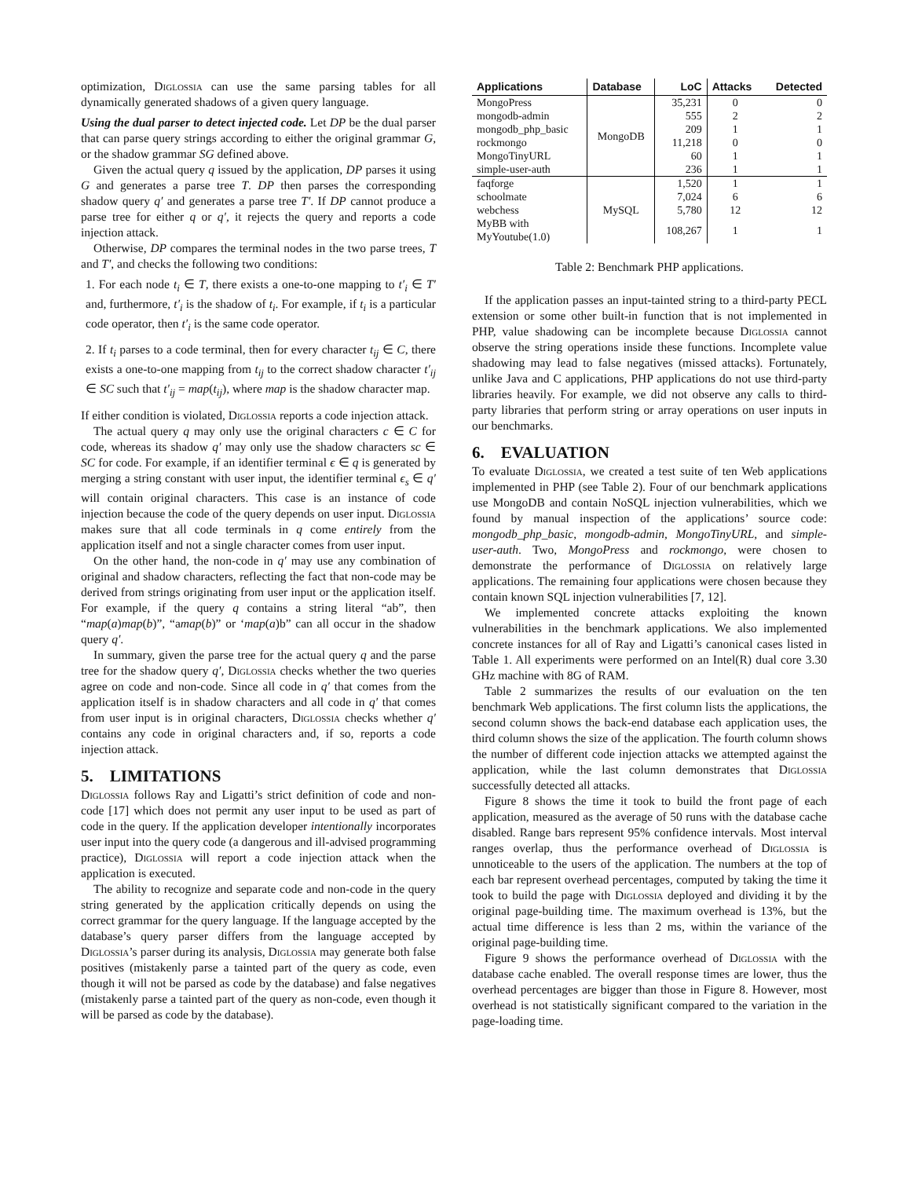optimization, Diglossia can use the same parsing tables for all dynamically generated shadows of a given query language.
Using the dual parser to detect injected code. Let DP be the dual parser that can parse query strings according to either the original grammar G, or the shadow grammar SG defined above.
Given the actual query q issued by the application, DP parses it using G and generates a parse tree T. DP then parses the corresponding shadow query q′ and generates a parse tree T′. If DP cannot produce a parse tree for either q or q′, it rejects the query and reports a code injection attack.
Otherwise, DP compares the terminal nodes in the two parse trees, T and T′, and checks the following two conditions:
1. For each node t<sub>i</sub> ∈ T, there exists a one-to-one mapping to t′<sub>i</sub> ∈ T′ and, furthermore, t′<sub>i</sub> is the shadow of t<sub>i</sub>. For example, if t<sub>i</sub> is a particular code operator, then t′<sub>i</sub> is the same code operator.
2. If t<sub>i</sub> parses to a code terminal, then for every character t<sub>ij</sub> ∈ C, there exists a one-to-one mapping from t<sub>ij</sub> to the correct shadow character t′<sub>ij</sub> ∈ SC such that t′<sub>ij</sub> = map(t<sub>ij</sub>), where map is the shadow character map.
If either condition is violated, Diglossia reports a code injection attack.
The actual query q may only use the original characters c ∈ C for code, whereas its shadow q′ may only use the shadow characters sc ∈ SC for code. For example, if an identifier terminal ϵ ∈ q is generated by merging a string constant with user input, the identifier terminal ϵ<sub>s</sub> ∈ q′ will contain original characters. This case is an instance of code injection because the code of the query depends on user input. Diglossia makes sure that all code terminals in q come entirely from the application itself and not a single character comes from user input.
On the other hand, the non-code in q′ may use any combination of original and shadow characters, reflecting the fact that non-code may be derived from strings originating from user input or the application itself. For example, if the query q contains a string literal “ab”, then “map(a)map(b)”, “amap(b)” or ‘map(a)b” can all occur in the shadow query q′.
In summary, given the parse tree for the actual query q and the parse tree for the shadow query q′, Diglossia checks whether the two queries agree on code and non-code. Since all code in q′ that comes from the application itself is in shadow characters and all code in q′ that comes from user input is in original characters, Diglossia checks whether q′ contains any code in original characters and, if so, reports a code injection attack.
5. LIMITATIONS
Diglossia follows Ray and Ligatti’s strict definition of code and non-code [17] which does not permit any user input to be used as part of code in the query. If the application developer intentionally incorporates user input into the query code (a dangerous and ill-advised programming practice), Diglossia will report a code injection attack when the application is executed.
The ability to recognize and separate code and non-code in the query string generated by the application critically depends on using the correct grammar for the query language. If the language accepted by the database’s query parser differs from the language accepted by Diglossia’s parser during its analysis, Diglossia may generate both false positives (mistakenly parse a tainted part of the query as code, even though it will not be parsed as code by the database) and false negatives (mistakenly parse a tainted part of the query as non-code, even though it will be parsed as code by the database).
| Applications | Database | LoC | Attacks | Detected |
| --- | --- | --- | --- | --- |
| MongoPress | MongoDB | 35,231 | 0 | 0 |
| mongodb-admin | | 555 | 2 | 2 |
| mongodb_php_basic | | 209 | 1 | 1 |
| rockmongo | | 11,218 | 0 | 0 |
| MongoTinyURL | | 60 | 1 | 1 |
| simple-user-auth | | 236 | 1 | 1 |
| faqforge | MySQL | 1,520 | 1 | 1 |
| schoolmate | | 7,024 | 6 | 6 |
| webchess | | 5,780 | 12 | 12 |
| MyBB with MyYoutube(1.0) | | 108,267 | 1 | 1 |
Table 2: Benchmark PHP applications.
If the application passes an input-tainted string to a third-party PECL extension or some other built-in function that is not implemented in PHP, value shadowing can be incomplete because Diglossia cannot observe the string operations inside these functions. Incomplete value shadowing may lead to false negatives (missed attacks). Fortunately, unlike Java and C applications, PHP applications do not use third-party libraries heavily. For example, we did not observe any calls to third-party libraries that perform string or array operations on user inputs in our benchmarks.
6. EVALUATION
To evaluate Diglossia, we created a test suite of ten Web applications implemented in PHP (see Table 2). Four of our benchmark applications use MongoDB and contain NoSQL injection vulnerabilities, which we found by manual inspection of the applications’ source code: mongodb_php_basic, mongodb-admin, MongoTinyURL, and simple-user-auth. Two, MongoPress and rockmongo, were chosen to demonstrate the performance of Diglossia on relatively large applications. The remaining four applications were chosen because they contain known SQL injection vulnerabilities [7, 12].
We implemented concrete attacks exploiting the known vulnerabilities in the benchmark applications. We also implemented concrete instances for all of Ray and Ligatti’s canonical cases listed in Table 1. All experiments were performed on an Intel(R) dual core 3.30 GHz machine with 8G of RAM.
Table 2 summarizes the results of our evaluation on the ten benchmark Web applications. The first column lists the applications, the second column shows the back-end database each application uses, the third column shows the size of the application. The fourth column shows the number of different code injection attacks we attempted against the application, while the last column demonstrates that Diglossia successfully detected all attacks.
Figure 8 shows the time it took to build the front page of each application, measured as the average of 50 runs with the database cache disabled. Range bars represent 95% confidence intervals. Most interval ranges overlap, thus the performance overhead of Diglossia is unnoticeable to the users of the application. The numbers at the top of each bar represent overhead percentages, computed by taking the time it took to build the page with Diglossia deployed and dividing it by the original page-building time. The maximum overhead is 13%, but the actual time difference is less than 2 ms, within the variance of the original page-building time.
Figure 9 shows the performance overhead of Diglossia with the database cache enabled. The overall response times are lower, thus the overhead percentages are bigger than those in Figure 8. However, most overhead is not statistically significant compared to the variation in the page-loading time.